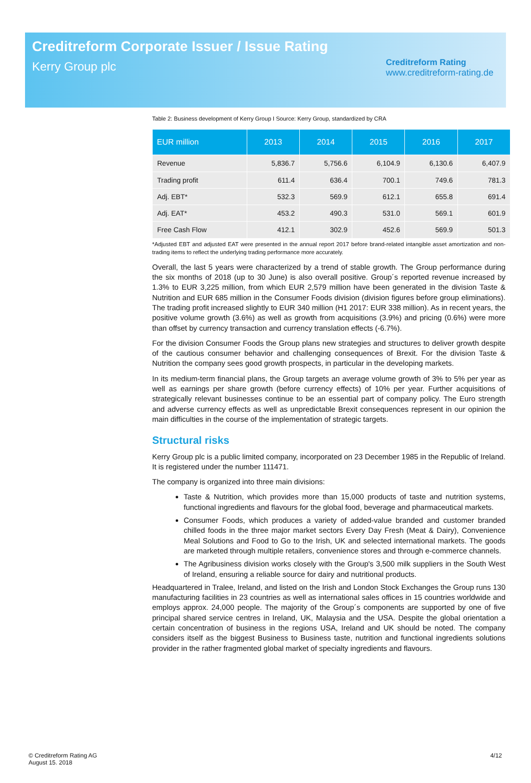Creditreform Corporate Issuer / Issue Rating
Kerry Group plc
Creditreform Rating
www.creditreform-rating.de
Table 2: Business development of Kerry Group I Source: Kerry Group, standardized by CRA
| EUR million | 2013 | 2014 | 2015 | 2016 | 2017 |
| --- | --- | --- | --- | --- | --- |
| Revenue | 5,836.7 | 5,756.6 | 6,104.9 | 6,130.6 | 6,407.9 |
| Trading profit | 611.4 | 636.4 | 700.1 | 749.6 | 781.3 |
| Adj. EBT* | 532.3 | 569.9 | 612.1 | 655.8 | 691.4 |
| Adj. EAT* | 453.2 | 490.3 | 531.0 | 569.1 | 601.9 |
| Free Cash Flow | 412.1 | 302.9 | 452.6 | 569.9 | 501.3 |
*Adjusted EBT and adjusted EAT were presented in the annual report 2017 before brand-related intangible asset amortization and non-trading items to reflect the underlying trading performance more accurately.
Overall, the last 5 years were characterized by a trend of stable growth. The Group performance during the six months of 2018 (up to 30 June) is also overall positive. Group´s reported revenue increased by 1.3% to EUR 3,225 million, from which EUR 2,579 million have been generated in the division Taste & Nutrition and EUR 685 million in the Consumer Foods division (division figures before group eliminations). The trading profit increased slightly to EUR 340 million (H1 2017: EUR 338 million). As in recent years, the positive volume growth (3.6%) as well as growth from acquisitions (3.9%) and pricing (0.6%) were more than offset by currency transaction and currency translation effects (-6.7%).
For the division Consumer Foods the Group plans new strategies and structures to deliver growth despite of the cautious consumer behavior and challenging consequences of Brexit. For the division Taste & Nutrition the company sees good growth prospects, in particular in the developing markets.
In its medium-term financial plans, the Group targets an average volume growth of 3% to 5% per year as well as earnings per share growth (before currency effects) of 10% per year. Further acquisitions of strategically relevant businesses continue to be an essential part of company policy. The Euro strength and adverse currency effects as well as unpredictable Brexit consequences represent in our opinion the main difficulties in the course of the implementation of strategic targets.
Structural risks
Kerry Group plc is a public limited company, incorporated on 23 December 1985 in the Republic of Ireland. It is registered under the number 111471.
The company is organized into three main divisions:
Taste & Nutrition, which provides more than 15,000 products of taste and nutrition systems, functional ingredients and flavours for the global food, beverage and pharmaceutical markets.
Consumer Foods, which produces a variety of added-value branded and customer branded chilled foods in the three major market sectors Every Day Fresh (Meat & Dairy), Convenience Meal Solutions and Food to Go to the Irish, UK and selected international markets. The goods are marketed through multiple retailers, convenience stores and through e-commerce channels.
The Agribusiness division works closely with the Group's 3,500 milk suppliers in the South West of Ireland, ensuring a reliable source for dairy and nutritional products.
Headquartered in Tralee, Ireland, and listed on the Irish and London Stock Exchanges the Group runs 130 manufacturing facilities in 23 countries as well as international sales offices in 15 countries worldwide and employs approx. 24,000 people. The majority of the Group´s components are supported by one of five principal shared service centres in Ireland, UK, Malaysia and the USA. Despite the global orientation a certain concentration of business in the regions USA, Ireland and UK should be noted. The company considers itself as the biggest Business to Business taste, nutrition and functional ingredients solutions provider in the rather fragmented global market of specialty ingredients and flavours.
© Creditreform Rating AG
August 15. 2018
4/12